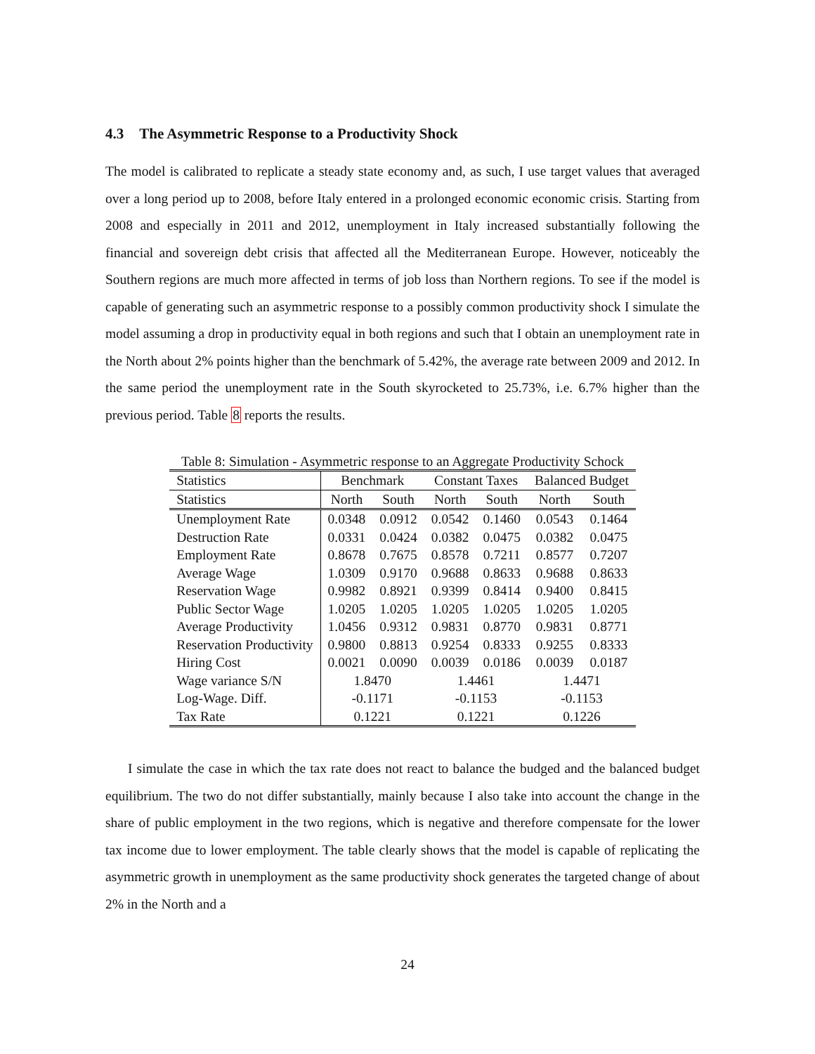4.3 The Asymmetric Response to a Productivity Shock
The model is calibrated to replicate a steady state economy and, as such, I use target values that averaged over a long period up to 2008, before Italy entered in a prolonged economic economic crisis. Starting from 2008 and especially in 2011 and 2012, unemployment in Italy increased substantially following the financial and sovereign debt crisis that affected all the Mediterranean Europe. However, noticeably the Southern regions are much more affected in terms of job loss than Northern regions. To see if the model is capable of generating such an asymmetric response to a possibly common productivity shock I simulate the model assuming a drop in productivity equal in both regions and such that I obtain an unemployment rate in the North about 2% points higher than the benchmark of 5.42%, the average rate between 2009 and 2012. In the same period the unemployment rate in the South skyrocketed to 25.73%, i.e. 6.7% higher than the previous period. Table 8 reports the results.
Table 8: Simulation - Asymmetric response to an Aggregate Productivity Schock
| Statistics | Benchmark | | Constant Taxes | | Balanced Budget | |
| --- | --- | --- | --- | --- | --- | --- |
| Statistics | North | South | North | South | North | South |
| Unemployment Rate | 0.0348 | 0.0912 | 0.0542 | 0.1460 | 0.0543 | 0.1464 |
| Destruction Rate | 0.0331 | 0.0424 | 0.0382 | 0.0475 | 0.0382 | 0.0475 |
| Employment Rate | 0.8678 | 0.7675 | 0.8578 | 0.7211 | 0.8577 | 0.7207 |
| Average Wage | 1.0309 | 0.9170 | 0.9688 | 0.8633 | 0.9688 | 0.8633 |
| Reservation Wage | 0.9982 | 0.8921 | 0.9399 | 0.8414 | 0.9400 | 0.8415 |
| Public Sector Wage | 1.0205 | 1.0205 | 1.0205 | 1.0205 | 1.0205 | 1.0205 |
| Average Productivity | 1.0456 | 0.9312 | 0.9831 | 0.8770 | 0.9831 | 0.8771 |
| Reservation Productivity | 0.9800 | 0.8813 | 0.9254 | 0.8333 | 0.9255 | 0.8333 |
| Hiring Cost | 0.0021 | 0.0090 | 0.0039 | 0.0186 | 0.0039 | 0.0187 |
| Wage variance S/N | 1.8470 | | 1.4461 | | 1.4471 | |
| Log-Wage. Diff. | -0.1171 | | -0.1153 | | -0.1153 | |
| Tax Rate | 0.1221 | | 0.1221 | | 0.1226 | |
I simulate the case in which the tax rate does not react to balance the budged and the balanced budget equilibrium. The two do not differ substantially, mainly because I also take into account the change in the share of public employment in the two regions, which is negative and therefore compensate for the lower tax income due to lower employment. The table clearly shows that the model is capable of replicating the asymmetric growth in unemployment as the same productivity shock generates the targeted change of about 2% in the North and a
24